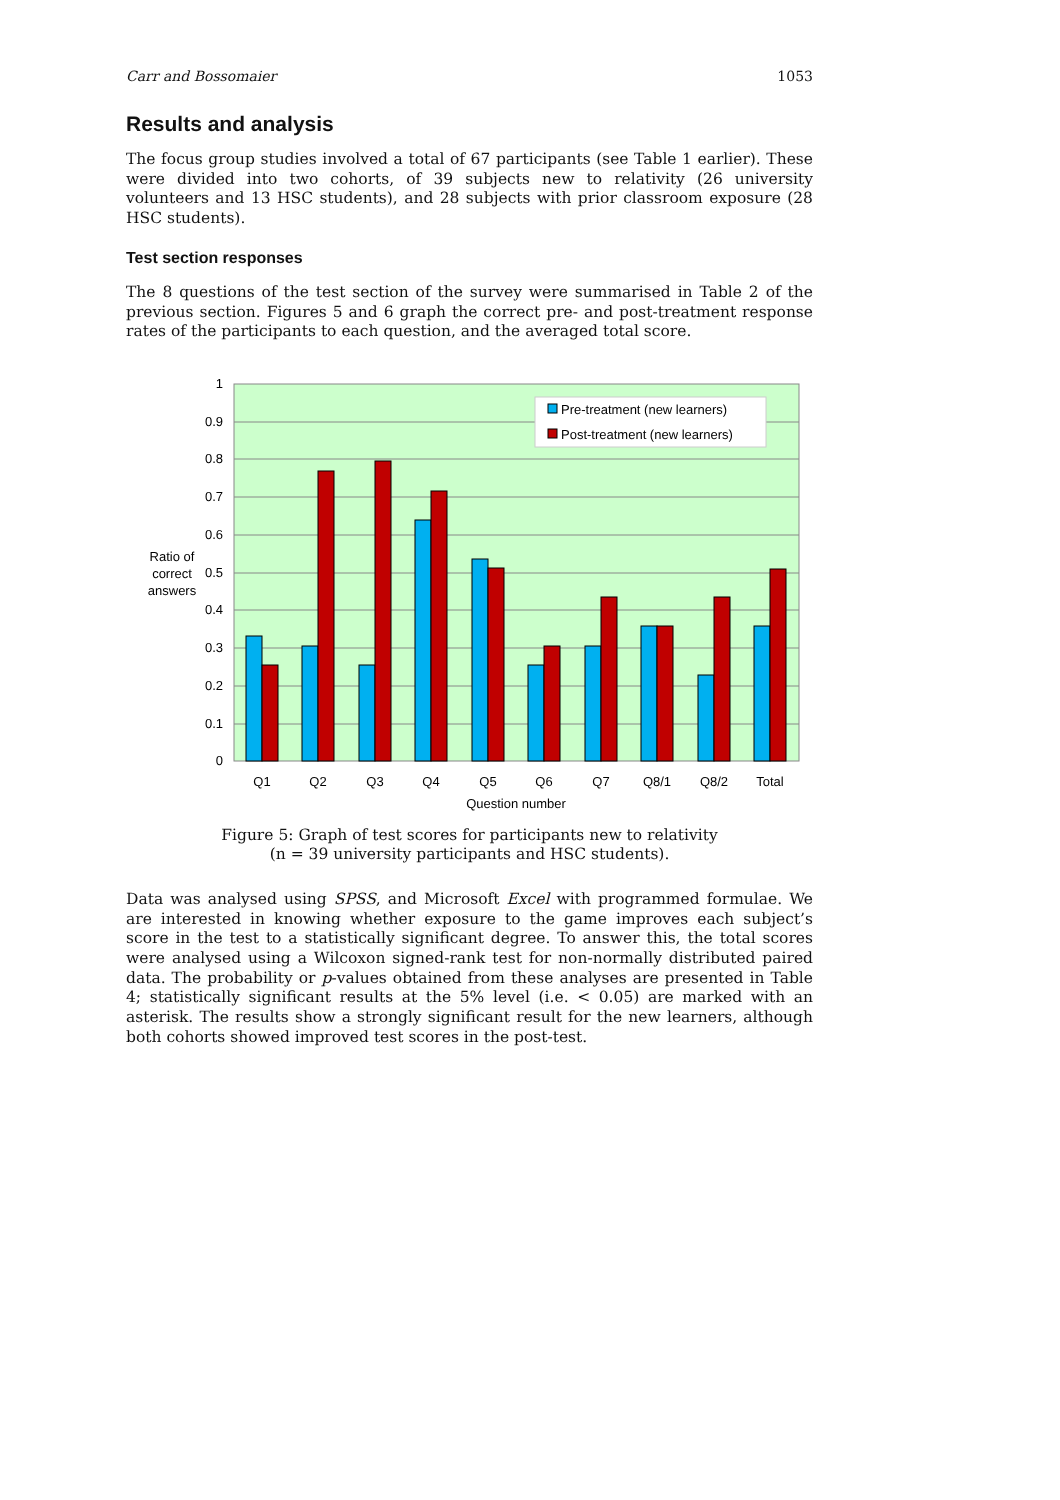Carr and Bossomaier 1053
Results and analysis
The focus group studies involved a total of 67 participants (see Table 1 earlier). These were divided into two cohorts, of 39 subjects new to relativity (26 university volunteers and 13 HSC students), and 28 subjects with prior classroom exposure (28 HSC students).
Test section responses
The 8 questions of the test section of the survey were summarised in Table 2 of the previous section. Figures 5 and 6 graph the correct pre- and post-treatment response rates of the participants to each question, and the averaged total score.
1
0.9
0.8
0.7
0.6
0.5
0.4
0.3
0.2
0.1
0
Ratio of
correct
answers
Q1
Q2
Q3
Q4
Q5
Q6
Q7
Q8/1
Q8/2
Total
Question number
Pre-treatment (new learners)
Post-treatment (new learners)
Figure 5: Graph of test scores for participants new to relativity
(n = 39 university participants and HSC students).
Data was analysed using SPSS, and Microsoft Excel with programmed formulae. We are interested in knowing whether exposure to the game improves each subject’s score in the test to a statistically significant degree. To answer this, the total scores were analysed using a Wilcoxon signed-rank test for non-normally distributed paired data. The probability or p-values obtained from these analyses are presented in Table 4; statistically significant results at the 5% level (i.e. < 0.05) are marked with an asterisk. The results show a strongly significant result for the new learners, although both cohorts showed improved test scores in the post-test.